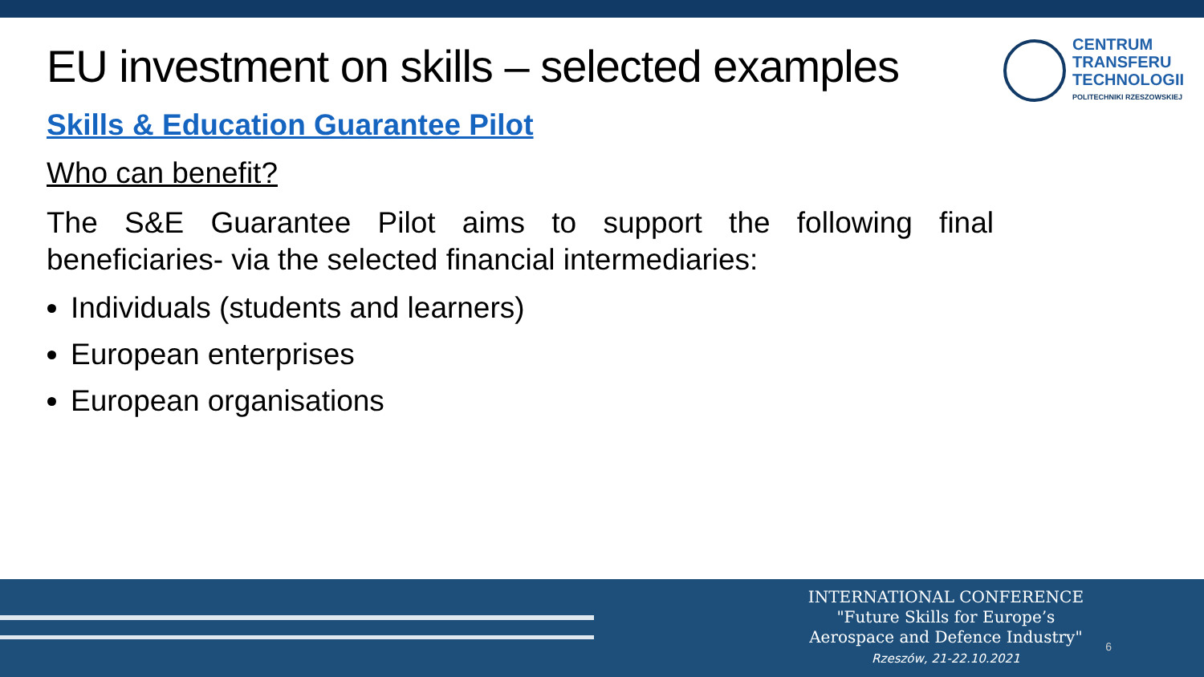CENTRUM
TRANSFERU
TECHNOLOGII
POLITECHNIKI RZESZOWSKIEJ
EU investment on skills – selected examples
Skills & Education Guarantee Pilot
Who can benefit?
The S&E Guarantee Pilot aims to support the following final beneficiaries- via the selected financial intermediaries:
Individuals (students and learners)
European enterprises
European organisations
INTERNATIONAL CONFERENCE
"Future Skills for Europe’s
Aerospace and Defence Industry"
Rzeszów, 21-22.10.2021
6